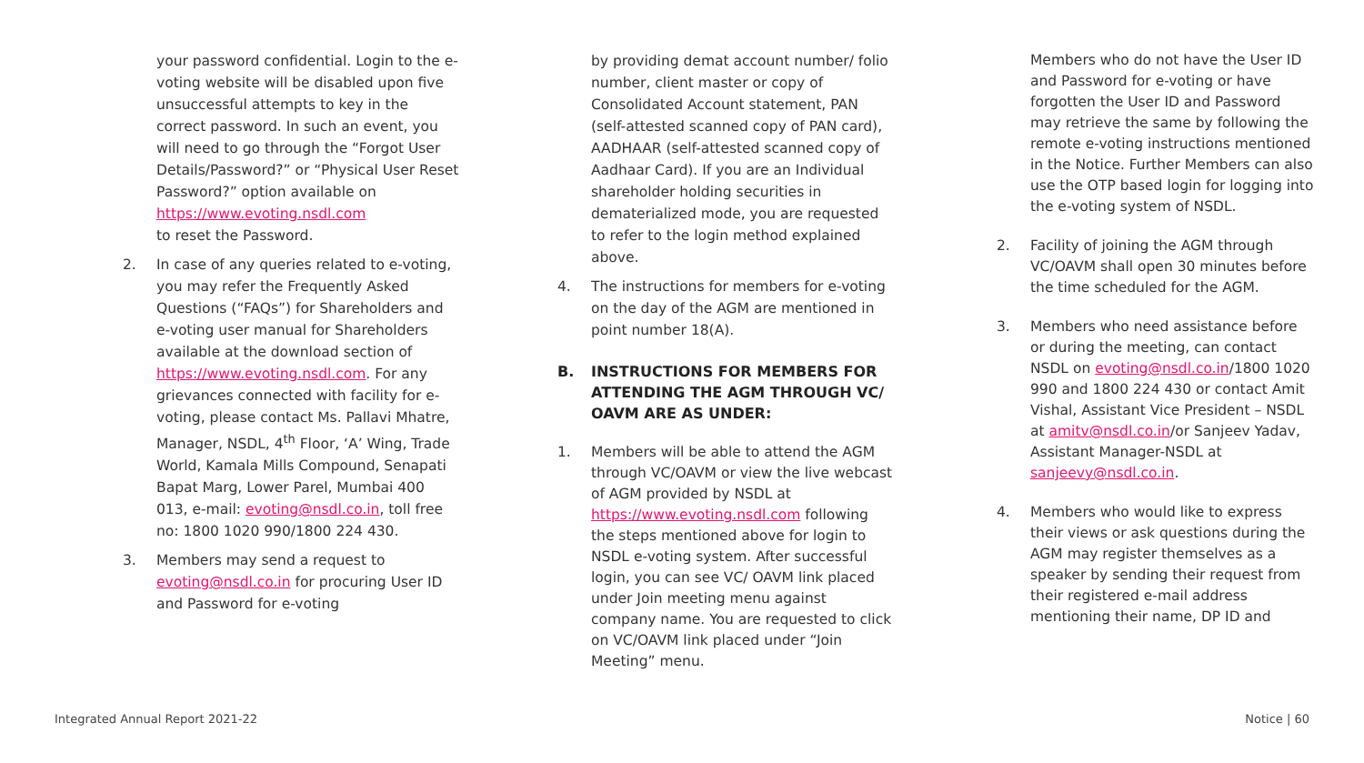your password confidential. Login to the e-voting website will be disabled upon five unsuccessful attempts to key in the correct password. In such an event, you will need to go through the “Forgot User Details/Password?” or “Physical User Reset Password?” option available on https://www.evoting.nsdl.com
to reset the Password.
2. In case of any queries related to e-voting, you may refer the Frequently Asked Questions (“FAQs”) for Shareholders and e-voting user manual for Shareholders available at the download section of https://www.evoting.nsdl.com. For any grievances connected with facility for e-voting, please contact Ms. Pallavi Mhatre, Manager, NSDL, 4<sup>th</sup> Floor, ‘A’ Wing, Trade World, Kamala Mills Compound, Senapati Bapat Marg, Lower Parel, Mumbai 400 013, e-mail: evoting@nsdl.co.in, toll free no: 1800 1020 990/1800 224 430.
3. Members may send a request to evoting@nsdl.co.in for procuring User ID and Password for e-voting
by providing demat account number/ folio number, client master or copy of Consolidated Account statement, PAN (self-attested scanned copy of PAN card), AADHAAR (self-attested scanned copy of Aadhaar Card). If you are an Individual shareholder holding securities in dematerialized mode, you are requested to refer to the login method explained above.
4. The instructions for members for e-voting on the day of the AGM are mentioned in point number 18(A).
B. INSTRUCTIONS FOR MEMBERS FOR ATTENDING THE AGM THROUGH VC/ OAVM ARE AS UNDER:
1. Members will be able to attend the AGM through VC/OAVM or view the live webcast of AGM provided by NSDL at https://www.evoting.nsdl.com following the steps mentioned above for login to NSDL e-voting system. After successful login, you can see VC/ OAVM link placed under Join meeting menu against company name. You are requested to click on VC/OAVM link placed under “Join Meeting” menu.
Members who do not have the User ID and Password for e-voting or have forgotten the User ID and Password may retrieve the same by following the remote e-voting instructions mentioned in the Notice. Further Members can also use the OTP based login for logging into the e-voting system of NSDL.
2. Facility of joining the AGM through VC/OAVM shall open 30 minutes before the time scheduled for the AGM.
3. Members who need assistance before or during the meeting, can contact NSDL on evoting@nsdl.co.in/1800 1020 990 and 1800 224 430 or contact Amit Vishal, Assistant Vice President – NSDL at amitv@nsdl.co.in/or Sanjeev Yadav, Assistant Manager-NSDL at sanjeevy@nsdl.co.in.
4. Members who would like to express their views or ask questions during the AGM may register themselves as a speaker by sending their request from their registered e-mail address mentioning their name, DP ID and
Integrated Annual Report 2021-22 Notice | 60